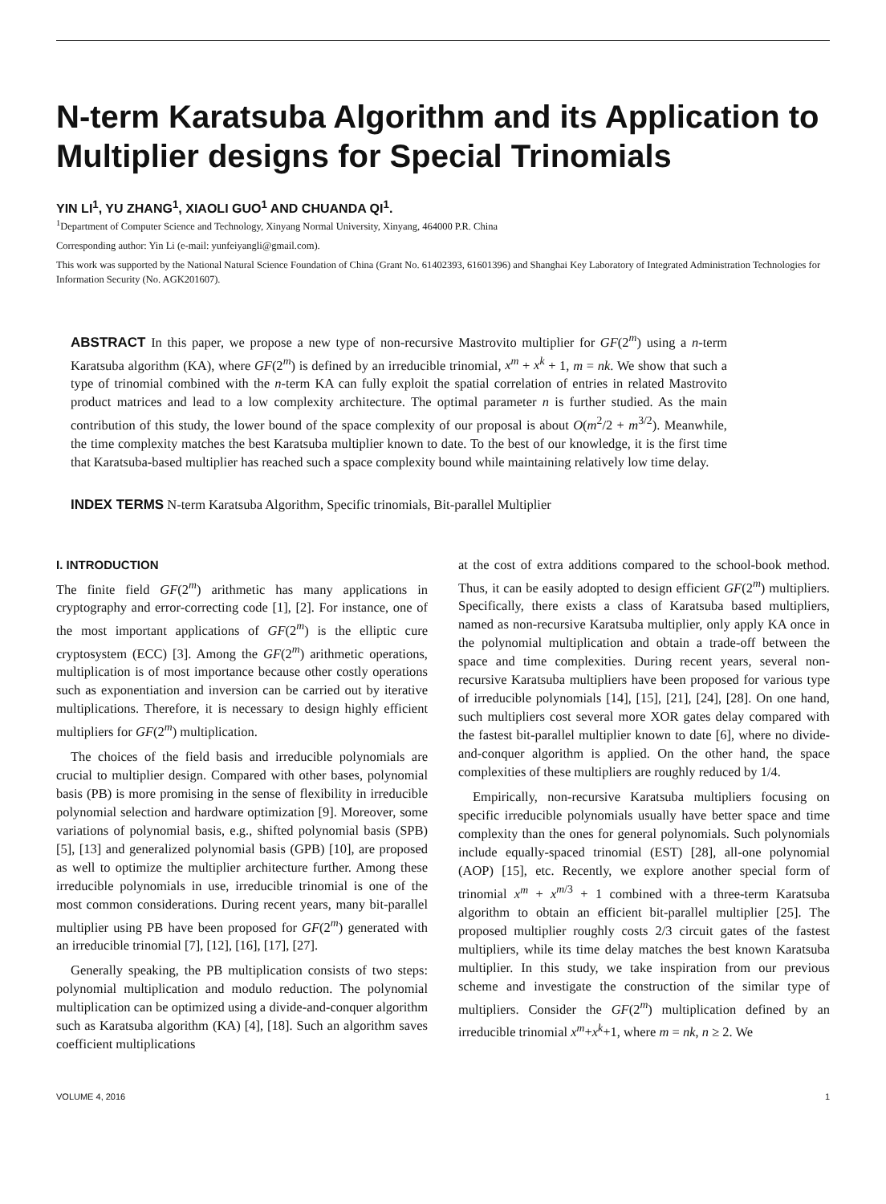N-term Karatsuba Algorithm and its Application to Multiplier designs for Special Trinomials
YIN LI<sup>1</sup>, YU ZHANG<sup>1</sup>, XIAOLI GUO<sup>1</sup> AND CHUANDA QI<sup>1</sup>.
<sup>1</sup> Department of Computer Science and Technology, Xinyang Normal University, Xinyang, 464000 P.R. China
Corresponding author: Yin Li (e-mail: yunfeiyangli@gmail.com).
This work was supported by the National Natural Science Foundation of China (Grant No. 61402393, 61601396) and Shanghai Key Laboratory of Integrated Administration Technologies for Information Security (No. AGK201607).
ABSTRACT In this paper, we propose a new type of non-recursive Mastrovito multiplier for GF(2<sup>m</sup>) using a n-term Karatsuba algorithm (KA), where GF(2<sup>m</sup>) is defined by an irreducible trinomial, x<sup>m</sup> + x<sup>k</sup> + 1, m = nk. We show that such a type of trinomial combined with the n-term KA can fully exploit the spatial correlation of entries in related Mastrovito product matrices and lead to a low complexity architecture. The optimal parameter n is further studied. As the main contribution of this study, the lower bound of the space complexity of our proposal is about O(m<sup>2</sup>/2 + m<sup>3/2</sup>). Meanwhile, the time complexity matches the best Karatsuba multiplier known to date. To the best of our knowledge, it is the first time that Karatsuba-based multiplier has reached such a space complexity bound while maintaining relatively low time delay.
INDEX TERMS N-term Karatsuba Algorithm, Specific trinomials, Bit-parallel Multiplier
I. INTRODUCTION
The finite field GF(2<sup>m</sup>) arithmetic has many applications in cryptography and error-correcting code [1], [2]. For instance, one of the most important applications of GF(2<sup>m</sup>) is the elliptic cure cryptosystem (ECC) [3]. Among the GF(2<sup>m</sup>) arithmetic operations, multiplication is of most importance because other costly operations such as exponentiation and inversion can be carried out by iterative multiplications. Therefore, it is necessary to design highly efficient multipliers for GF(2<sup>m</sup>) multiplication.
The choices of the field basis and irreducible polynomials are crucial to multiplier design. Compared with other bases, polynomial basis (PB) is more promising in the sense of flexibility in irreducible polynomial selection and hardware optimization [9]. Moreover, some variations of polynomial basis, e.g., shifted polynomial basis (SPB) [5], [13] and generalized polynomial basis (GPB) [10], are proposed as well to optimize the multiplier architecture further. Among these irreducible polynomials in use, irreducible trinomial is one of the most common considerations. During recent years, many bit-parallel multiplier using PB have been proposed for GF(2<sup>m</sup>) generated with an irreducible trinomial [7], [12], [16], [17], [27].
Generally speaking, the PB multiplication consists of two steps: polynomial multiplication and modulo reduction. The polynomial multiplication can be optimized using a divide-and-conquer algorithm such as Karatsuba algorithm (KA) [4], [18]. Such an algorithm saves coefficient multiplications
at the cost of extra additions compared to the school-book method. Thus, it can be easily adopted to design efficient GF(2<sup>m</sup>) multipliers. Specifically, there exists a class of Karatsuba based multipliers, named as non-recursive Karatsuba multiplier, only apply KA once in the polynomial multiplication and obtain a trade-off between the space and time complexities. During recent years, several non-recursive Karatsuba multipliers have been proposed for various type of irreducible polynomials [14], [15], [21], [24], [28]. On one hand, such multipliers cost several more XOR gates delay compared with the fastest bit-parallel multiplier known to date [6], where no divide-and-conquer algorithm is applied. On the other hand, the space complexities of these multipliers are roughly reduced by 1/4.
Empirically, non-recursive Karatsuba multipliers focusing on specific irreducible polynomials usually have better space and time complexity than the ones for general polynomials. Such polynomials include equally-spaced trinomial (EST) [28], all-one polynomial (AOP) [15], etc. Recently, we explore another special form of trinomial x<sup>m</sup> + x<sup>m/3</sup> + 1 combined with a three-term Karatsuba algorithm to obtain an efficient bit-parallel multiplier [25]. The proposed multiplier roughly costs 2/3 circuit gates of the fastest multipliers, while its time delay matches the best known Karatsuba multiplier. In this study, we take inspiration from our previous scheme and investigate the construction of the similar type of multipliers. Consider the GF(2<sup>m</sup>) multiplication defined by an irreducible trinomial x<sup>m</sup>+x<sup>k</sup>+1, where m = nk, n ≥ 2. We
VOLUME 4, 2016 1